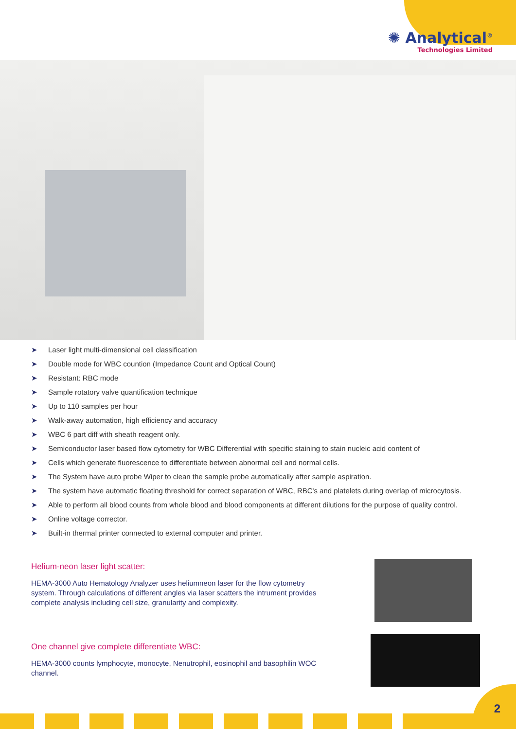✺ Analytical<sup>®</sup>
Technologies Limited
➤ Laser light multi-dimensional cell classification
➤ Double mode for WBC countion (Impedance Count and Optical Count)
➤ Resistant: RBC mode
➤ Sample rotatory valve quantification technique
➤ Up to 110 samples per hour
➤ Walk-away automation, high efficiency and accuracy
➤ WBC 6 part diff with sheath reagent only.
➤ Semiconductor laser based flow cytometry for WBC Differential with specific staining to stain nucleic acid content of
➤ Cells which generate fluorescence to differentiate between abnormal cell and normal cells.
➤ The System have auto probe Wiper to clean the sample probe automatically after sample aspiration.
➤ The system have automatic floating threshold for correct separation of WBC, RBC's and platelets during overlap of microcytosis.
➤ Able to perform all blood counts from whole blood and blood components at different dilutions for the purpose of quality control.
➤ Online voltage corrector.
➤ Built-in thermal printer connected to external computer and printer.
Helium-neon laser light scatter:
HEMA-3000 Auto Hematology Analyzer uses heliumneon laser for the flow cytometry system. Through calculations of different angles via laser scatters the intrument provides complete analysis including cell size, granularity and complexity.
One channel give complete differentiate WBC:
HEMA-3000 counts lymphocyte, monocyte, Nenutrophil, eosinophil and basophilin WOC channel.
2